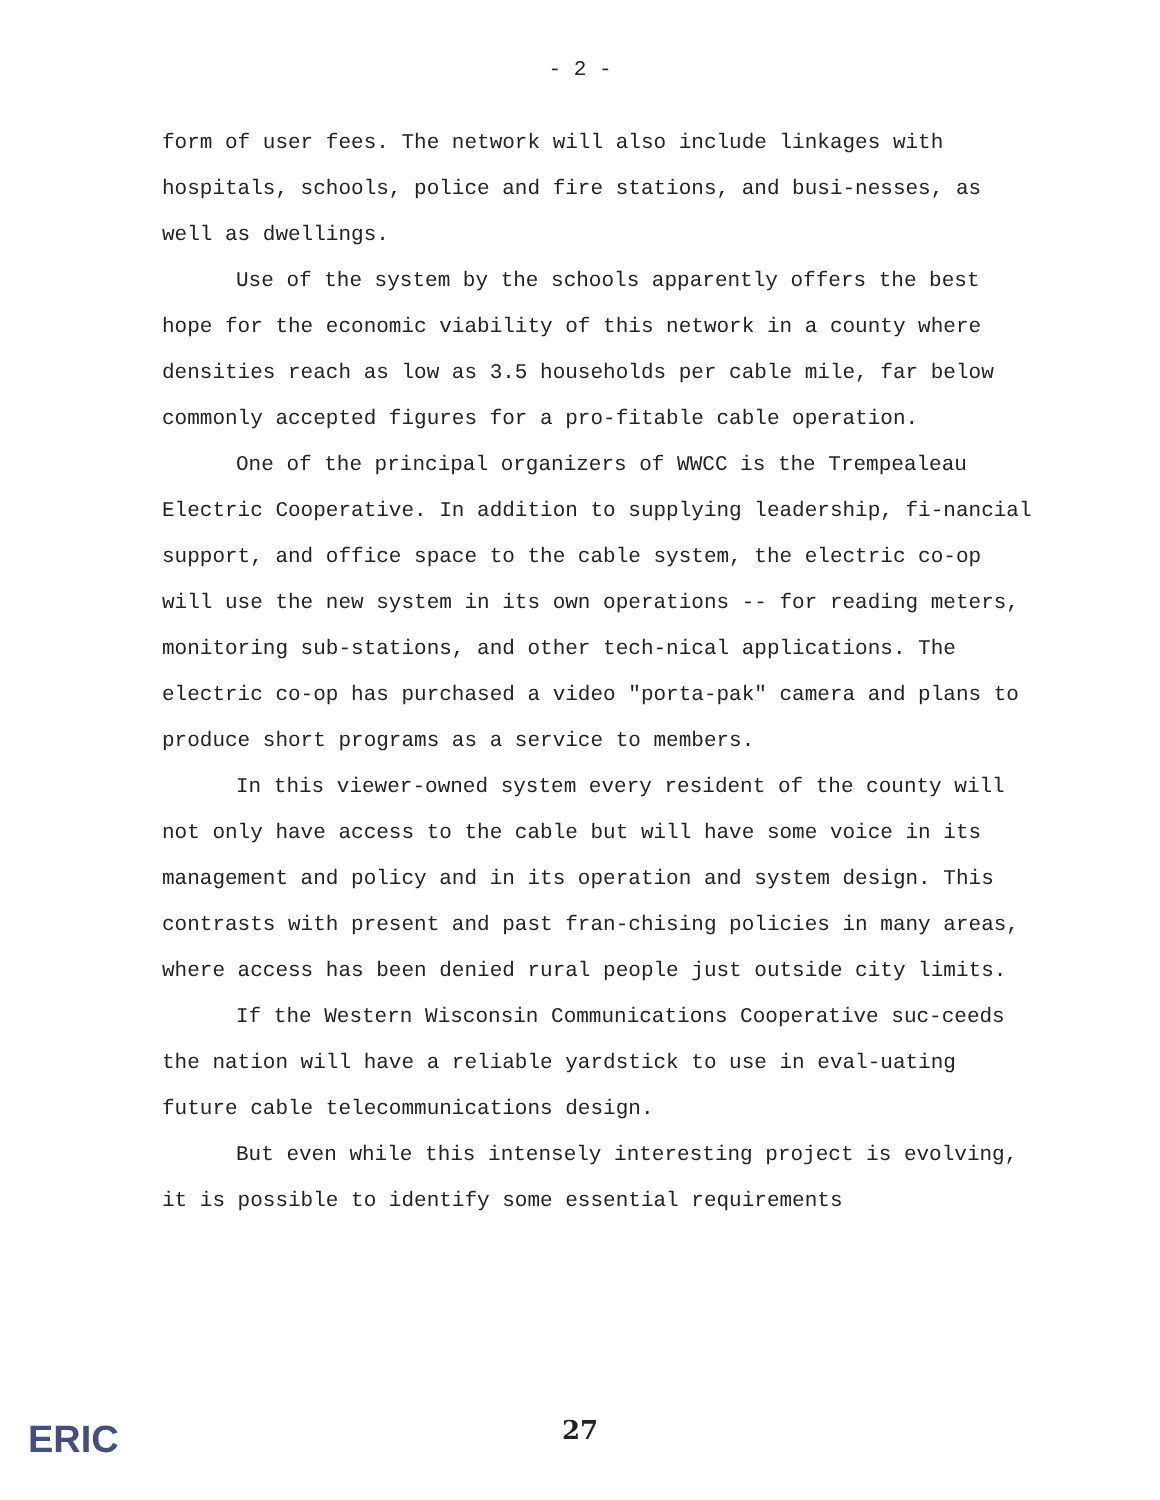- 2 -
form of user fees. The network will also include linkages with hospitals, schools, police and fire stations, and busi-nesses, as well as dwellings.
Use of the system by the schools apparently offers the best hope for the economic viability of this network in a county where densities reach as low as 3.5 households per cable mile, far below commonly accepted figures for a pro-fitable cable operation.
One of the principal organizers of WWCC is the Trempealeau Electric Cooperative. In addition to supplying leadership, fi-nancial support, and office space to the cable system, the electric co-op will use the new system in its own operations -- for reading meters, monitoring sub-stations, and other tech-nical applications. The electric co-op has purchased a video "porta-pak" camera and plans to produce short programs as a service to members.
In this viewer-owned system every resident of the county will not only have access to the cable but will have some voice in its management and policy and in its operation and system design. This contrasts with present and past fran-chising policies in many areas, where access has been denied rural people just outside city limits.
If the Western Wisconsin Communications Cooperative suc-ceeds the nation will have a reliable yardstick to use in eval-uating future cable telecommunications design.
But even while this intensely interesting project is evolving, it is possible to identify some essential requirements
ERIC
27